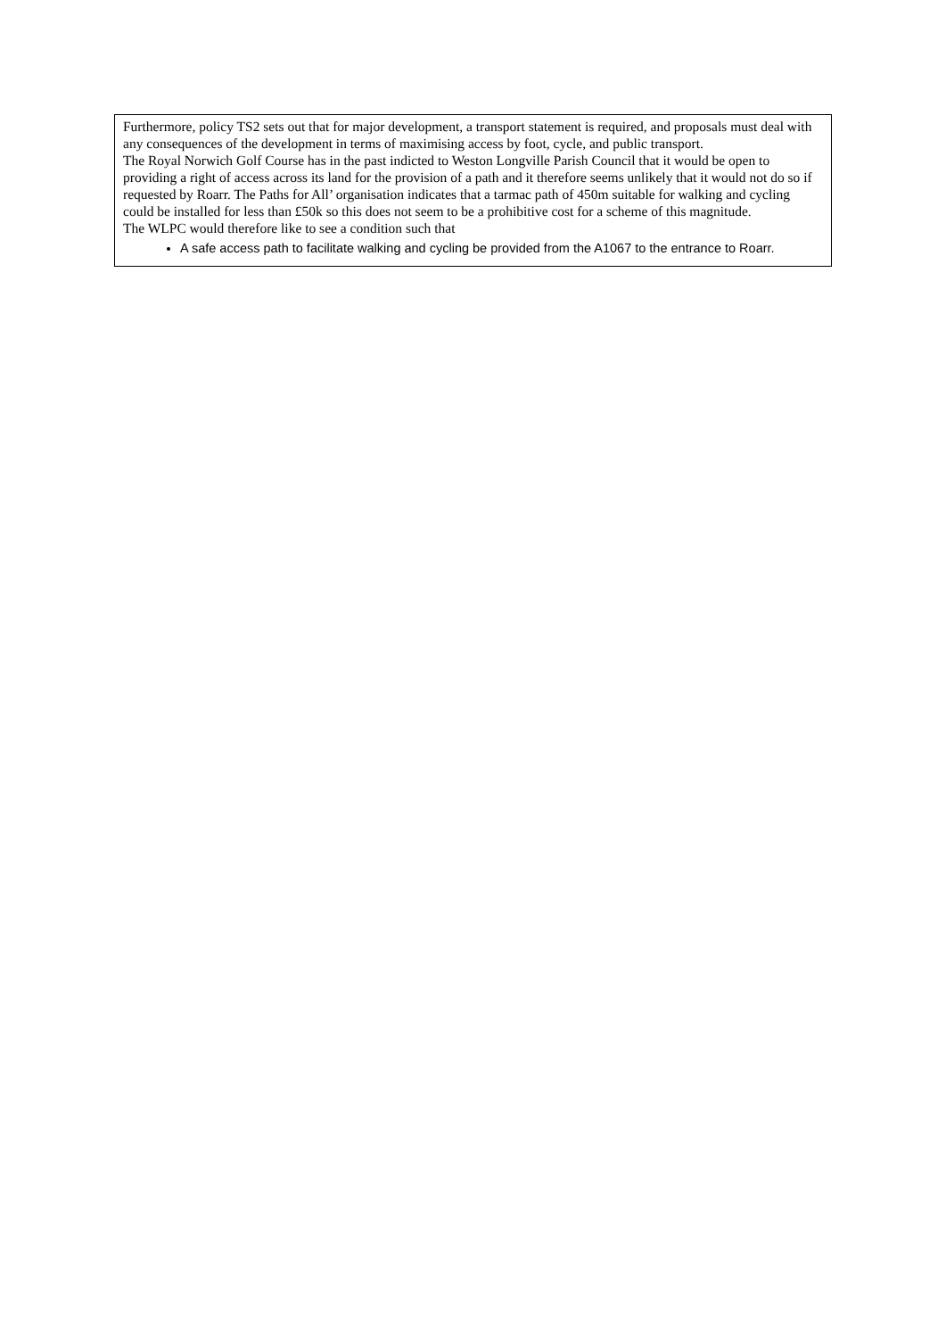| Furthermore, policy TS2 sets out that for major development, a transport statement is required, and proposals must deal with any consequences of the development in terms of maximising access by foot, cycle, and public transport. The Royal Norwich Golf Course has in the past indicted to Weston Longville Parish Council that it would be open to providing a right of access across its land for the provision of a path and it therefore seems unlikely that it would not do so if requested by Roarr. The Paths for All’ organisation indicates that a tarmac path of 450m suitable for walking and cycling could be installed for less than £50k so this does not seem to be a prohibitive cost for a scheme of this magnitude. The WLPC would therefore like to see a condition such that A safe access path to facilitate walking and cycling be provided from the A1067 to the entrance to Roarr. |